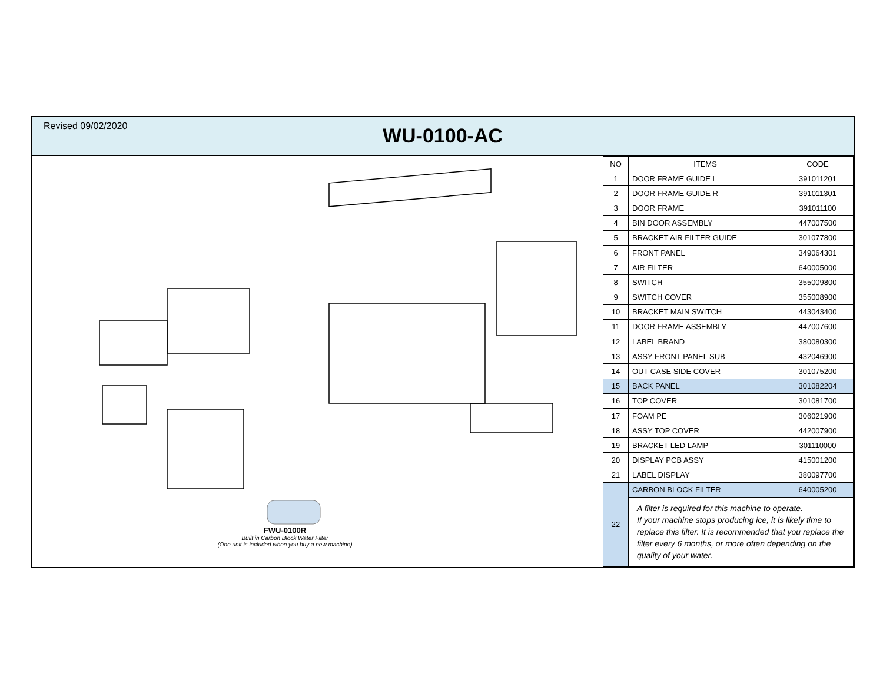Revised 09/02/2020
WU-0100-AC
FWU-0100R
Built in Carbon Block Water Filter
(One unit is included when you buy a new machine)
| NO | ITEMS | CODE |
| --- | --- | --- |
| 1 | DOOR FRAME GUIDE L | 391011201 |
| 2 | DOOR FRAME GUIDE R | 391011301 |
| 3 | DOOR FRAME | 391011100 |
| 4 | BIN DOOR ASSEMBLY | 447007500 |
| 5 | BRACKET AIR FILTER GUIDE | 301077800 |
| 6 | FRONT PANEL | 349064301 |
| 7 | AIR FILTER | 640005000 |
| 8 | SWITCH | 355009800 |
| 9 | SWITCH COVER | 355008900 |
| 10 | BRACKET MAIN SWITCH | 443043400 |
| 11 | DOOR FRAME ASSEMBLY | 447007600 |
| 12 | LABEL BRAND | 380080300 |
| 13 | ASSY FRONT PANEL SUB | 432046900 |
| 14 | OUT CASE SIDE COVER | 301075200 |
| 15 | BACK PANEL | 301082204 |
| 16 | TOP COVER | 301081700 |
| 17 | FOAM PE | 306021900 |
| 18 | ASSY TOP COVER | 442007900 |
| 19 | BRACKET LED LAMP | 301110000 |
| 20 | DISPLAY PCB ASSY | 415001200 |
| 21 | LABEL DISPLAY | 380097700 |
| 22 | CARBON BLOCK FILTER | 640005200 |
| | A filter is required for this machine to operate. If your machine stops producing ice, it is likely time to replace this filter. It is recommended that you replace the filter every 6 months, or more often depending on the quality of your water. | |